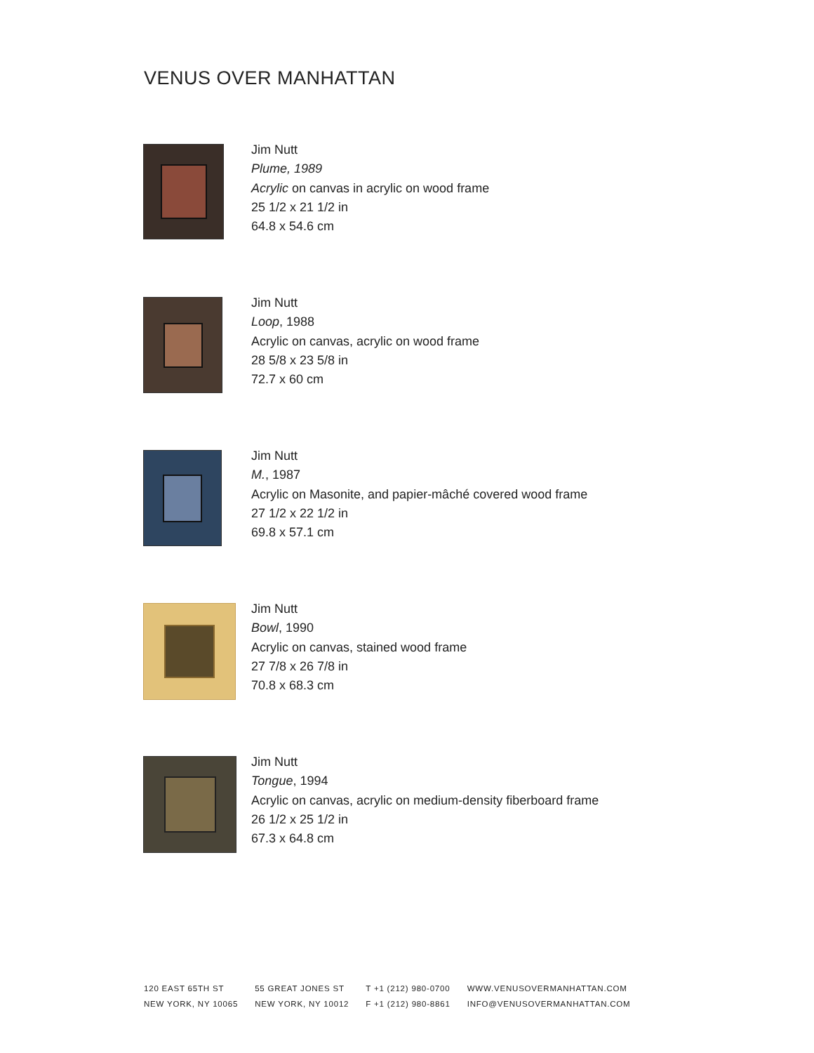VENUS OVER MANHATTAN
Jim Nutt
Plume, 1989
Acrylic on canvas in acrylic on wood frame
25 1/2 x 21 1/2 in
64.8 x 54.6 cm
Jim Nutt
Loop, 1988
Acrylic on canvas, acrylic on wood frame
28 5/8 x 23 5/8 in
72.7 x 60 cm
Jim Nutt
M., 1987
Acrylic on Masonite, and papier-mâché covered wood frame
27 1/2 x 22 1/2 in
69.8 x 57.1 cm
Jim Nutt
Bowl, 1990
Acrylic on canvas, stained wood frame
27 7/8 x 26 7/8 in
70.8 x 68.3 cm
Jim Nutt
Tongue, 1994
Acrylic on canvas, acrylic on medium-density fiberboard frame
26 1/2 x 25 1/2 in
67.3 x 64.8 cm
120 EAST 65TH ST
NEW YORK, NY 10065
55 GREAT JONES ST
NEW YORK, NY 10012
T +1 (212) 980-0700
F +1 (212) 980-8861
WWW.VENUSOVERMANHATTAN.COM
INFO@VENUSOVERMANHATTAN.COM